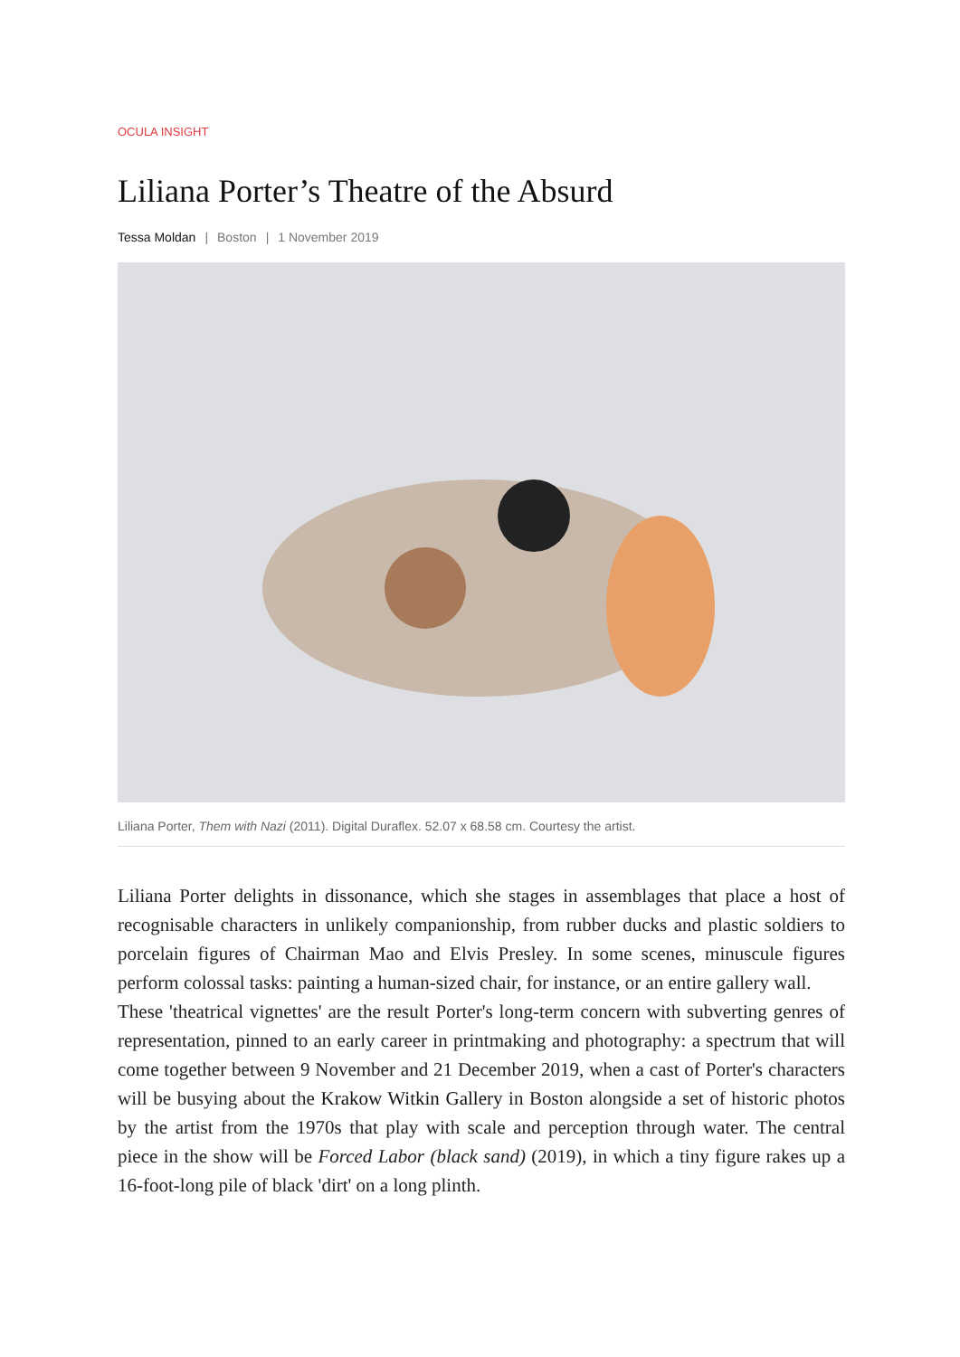OCULA INSIGHT
Liliana Porter’s Theatre of the Absurd
Tessa Moldan | Boston | 1 November 2019
Liliana Porter, Them with Nazi (2011). Digital Duraflex. 52.07 x 68.58 cm. Courtesy the artist.
Liliana Porter delights in dissonance, which she stages in assemblages that place a host of recognisable characters in unlikely companionship, from rubber ducks and plastic soldiers to porcelain figures of Chairman Mao and Elvis Presley. In some scenes, minuscule figures perform colossal tasks: painting a human-sized chair, for instance, or an entire gallery wall.
These 'theatrical vignettes' are the result Porter's long-term concern with subverting genres of representation, pinned to an early career in printmaking and photography: a spectrum that will come together between 9 November and 21 December 2019, when a cast of Porter's characters will be busying about the Krakow Witkin Gallery in Boston alongside a set of historic photos by the artist from the 1970s that play with scale and perception through water. The central piece in the show will be Forced Labor (black sand) (2019), in which a tiny figure rakes up a 16-foot-long pile of black 'dirt' on a long plinth.